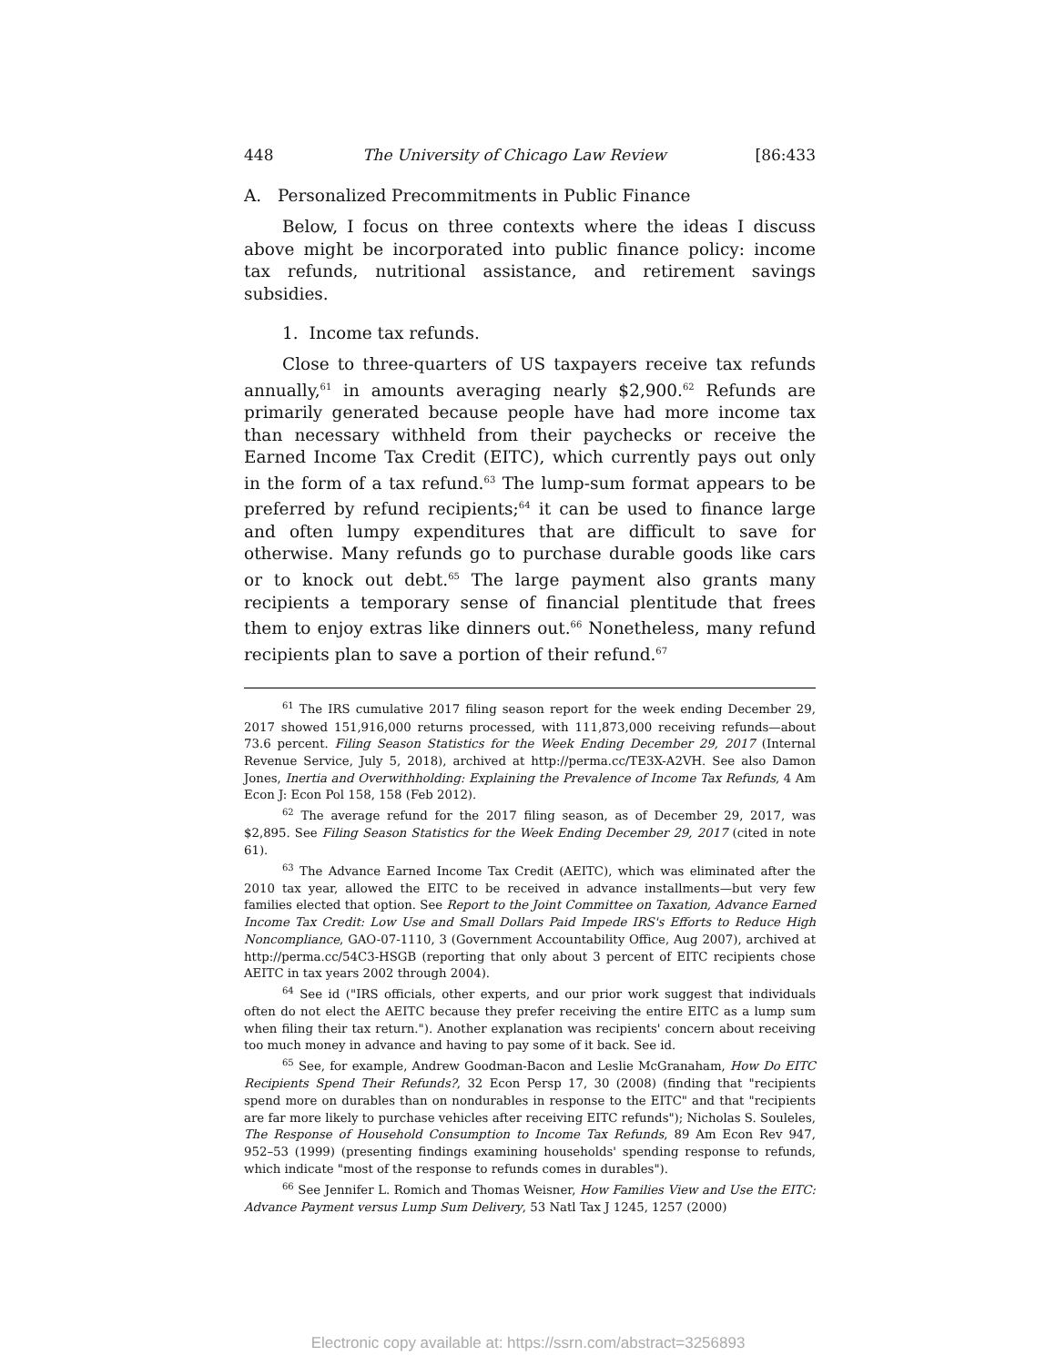448 The University of Chicago Law Review [86:433
A. Personalized Precommitments in Public Finance
Below, I focus on three contexts where the ideas I discuss above might be incorporated into public finance policy: income tax refunds, nutritional assistance, and retirement savings subsidies.
1. Income tax refunds.
Close to three-quarters of US taxpayers receive tax refunds annually,<sup>61</sup> in amounts averaging nearly $2,900.<sup>62</sup> Refunds are primarily generated because people have had more income tax than necessary withheld from their paychecks or receive the Earned Income Tax Credit (EITC), which currently pays out only in the form of a tax refund.<sup>63</sup> The lump-sum format appears to be preferred by refund recipients;<sup>64</sup> it can be used to finance large and often lumpy expenditures that are difficult to save for otherwise. Many refunds go to purchase durable goods like cars or to knock out debt.<sup>65</sup> The large payment also grants many recipients a temporary sense of financial plentitude that frees them to enjoy extras like dinners out.<sup>66</sup> Nonetheless, many refund recipients plan to save a portion of their refund.<sup>67</sup>
<sup>61</sup> The IRS cumulative 2017 filing season report for the week ending December 29, 2017 showed 151,916,000 returns processed, with 111,873,000 receiving refunds—about 73.6 percent. Filing Season Statistics for the Week Ending December 29, 2017 (Internal Revenue Service, July 5, 2018), archived at http://perma.cc/TE3X-A2VH. See also Damon Jones, Inertia and Overwithholding: Explaining the Prevalence of Income Tax Refunds, 4 Am Econ J: Econ Pol 158, 158 (Feb 2012).
<sup>62</sup> The average refund for the 2017 filing season, as of December 29, 2017, was $2,895. See Filing Season Statistics for the Week Ending December 29, 2017 (cited in note 61).
<sup>63</sup> The Advance Earned Income Tax Credit (AEITC), which was eliminated after the 2010 tax year, allowed the EITC to be received in advance installments—but very few families elected that option. See Report to the Joint Committee on Taxation, Advance Earned Income Tax Credit: Low Use and Small Dollars Paid Impede IRS's Efforts to Reduce High Noncompliance, GAO-07-1110, 3 (Government Accountability Office, Aug 2007), archived at http://perma.cc/54C3-HSGB (reporting that only about 3 percent of EITC recipients chose AEITC in tax years 2002 through 2004).
<sup>64</sup> See id ("IRS officials, other experts, and our prior work suggest that individuals often do not elect the AEITC because they prefer receiving the entire EITC as a lump sum when filing their tax return."). Another explanation was recipients' concern about receiving too much money in advance and having to pay some of it back. See id.
<sup>65</sup> See, for example, Andrew Goodman-Bacon and Leslie McGranaham, How Do EITC Recipients Spend Their Refunds?, 32 Econ Persp 17, 30 (2008) (finding that "recipients spend more on durables than on nondurables in response to the EITC" and that "recipients are far more likely to purchase vehicles after receiving EITC refunds"); Nicholas S. Souleles, The Response of Household Consumption to Income Tax Refunds, 89 Am Econ Rev 947, 952–53 (1999) (presenting findings examining households' spending response to refunds, which indicate "most of the response to refunds comes in durables").
<sup>66</sup> See Jennifer L. Romich and Thomas Weisner, How Families View and Use the EITC: Advance Payment versus Lump Sum Delivery, 53 Natl Tax J 1245, 1257 (2000)
Electronic copy available at: https://ssrn.com/abstract=3256893